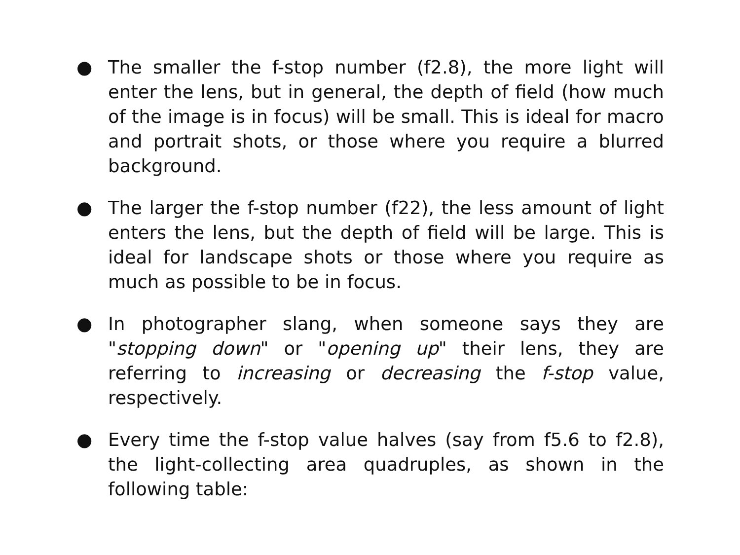● The smaller the f-stop number (f2.8), the more light will enter the lens, but in general, the depth of field (how much of the image is in focus) will be small. This is ideal for macro and portrait shots, or those where you require a blurred background.
● The larger the f-stop number (f22), the less amount of light enters the lens, but the depth of field will be large. This is ideal for landscape shots or those where you require as much as possible to be in focus.
● In photographer slang, when someone says they are "stopping down" or "opening up" their lens, they are referring to increasing or decreasing the f-stop value, respectively.
● Every time the f-stop value halves (say from f5.6 to f2.8), the light-collecting area quadruples, as shown in the following table: